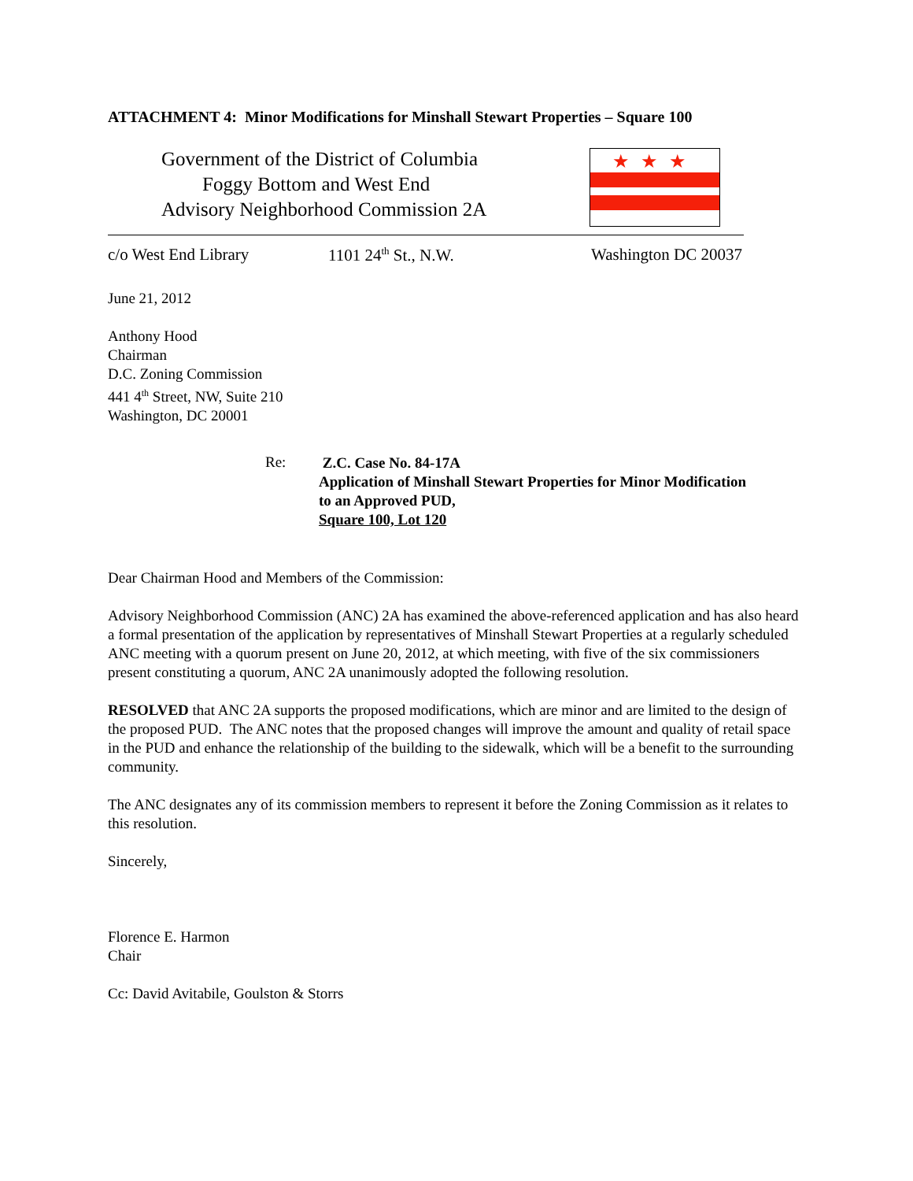ATTACHMENT 4: Minor Modifications for Minshall Stewart Properties – Square 100
Government of the District of Columbia
Foggy Bottom and West End
Advisory Neighborhood Commission 2A
★★★
c/o West End Library 1101 24<sup>th</sup> St., N.W. Washington DC 20037
June 21, 2012
Anthony Hood
Chairman
D.C. Zoning Commission
441 4<sup>th</sup> Street, NW, Suite 210
Washington, DC 20001
Re:
Z.C. Case No. 84-17A
Application of Minshall Stewart Properties for Minor Modification
to an Approved PUD,
Square 100, Lot 120
Dear Chairman Hood and Members of the Commission:
Advisory Neighborhood Commission (ANC) 2A has examined the above-referenced application and has also heard a formal presentation of the application by representatives of Minshall Stewart Properties at a regularly scheduled ANC meeting with a quorum present on June 20, 2012, at which meeting, with five of the six commissioners present constituting a quorum, ANC 2A unanimously adopted the following resolution.
RESOLVED that ANC 2A supports the proposed modifications, which are minor and are limited to the design of the proposed PUD. The ANC notes that the proposed changes will improve the amount and quality of retail space in the PUD and enhance the relationship of the building to the sidewalk, which will be a benefit to the surrounding community.
The ANC designates any of its commission members to represent it before the Zoning Commission as it relates to this resolution.
Sincerely,
Florence E. Harmon
Chair
Cc: David Avitabile, Goulston & Storrs